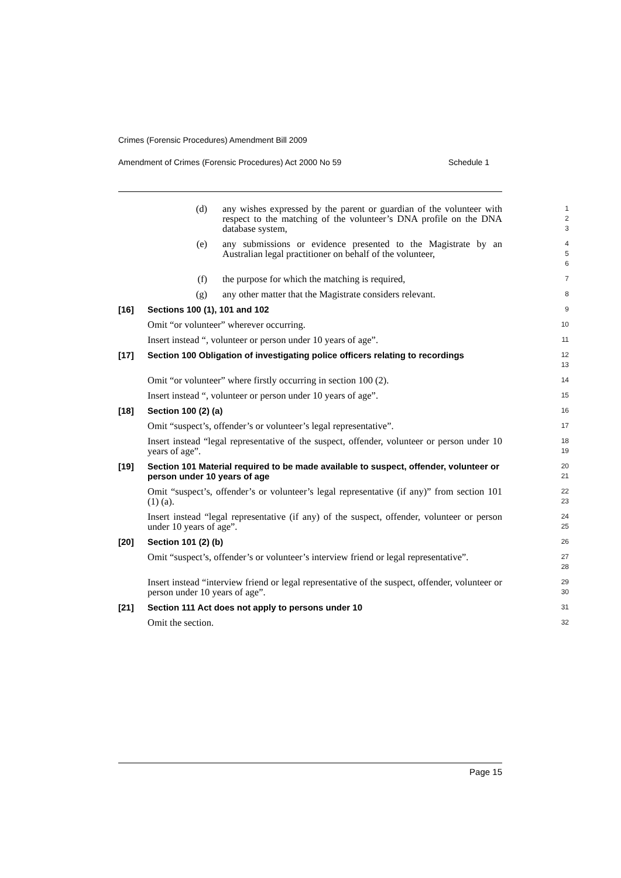Crimes (Forensic Procedures) Amendment Bill 2009
Amendment of Crimes (Forensic Procedures) Act 2000 No 59 Schedule 1
(d) any wishes expressed by the parent or guardian of the volunteer with respect to the matching of the volunteer’s DNA profile on the DNA database system,
1
2
3
(e) any submissions or evidence presented to the Magistrate by an Australian legal practitioner on behalf of the volunteer,
4
5
6
(f) the purpose for which the matching is required,
7
(g) any other matter that the Magistrate considers relevant.
8
[16] Sections 100 (1), 101 and 102
9
Omit “or volunteer” wherever occurring.
10
Insert instead “, volunteer or person under 10 years of age”.
11
[17] Section 100 Obligation of investigating police officers relating to recordings
12
13
Omit “or volunteer” where firstly occurring in section 100 (2).
14
Insert instead “, volunteer or person under 10 years of age”.
15
[18] Section 100 (2) (a)
16
Omit “suspect’s, offender’s or volunteer’s legal representative”.
17
Insert instead “legal representative of the suspect, offender, volunteer or person under 10 years of age”.
18
19
[19] Section 101 Material required to be made available to suspect, offender, volunteer or person under 10 years of age
20
21
Omit “suspect’s, offender’s or volunteer’s legal representative (if any)” from section 101 (1) (a).
22
23
Insert instead “legal representative (if any) of the suspect, offender, volunteer or person under 10 years of age”.
24
25
[20] Section 101 (2) (b)
26
Omit “suspect’s, offender’s or volunteer’s interview friend or legal representative”.
27
28
Insert instead “interview friend or legal representative of the suspect, offender, volunteer or person under 10 years of age”.
29
30
[21] Section 111 Act does not apply to persons under 10
31
Omit the section.
32
Page 15